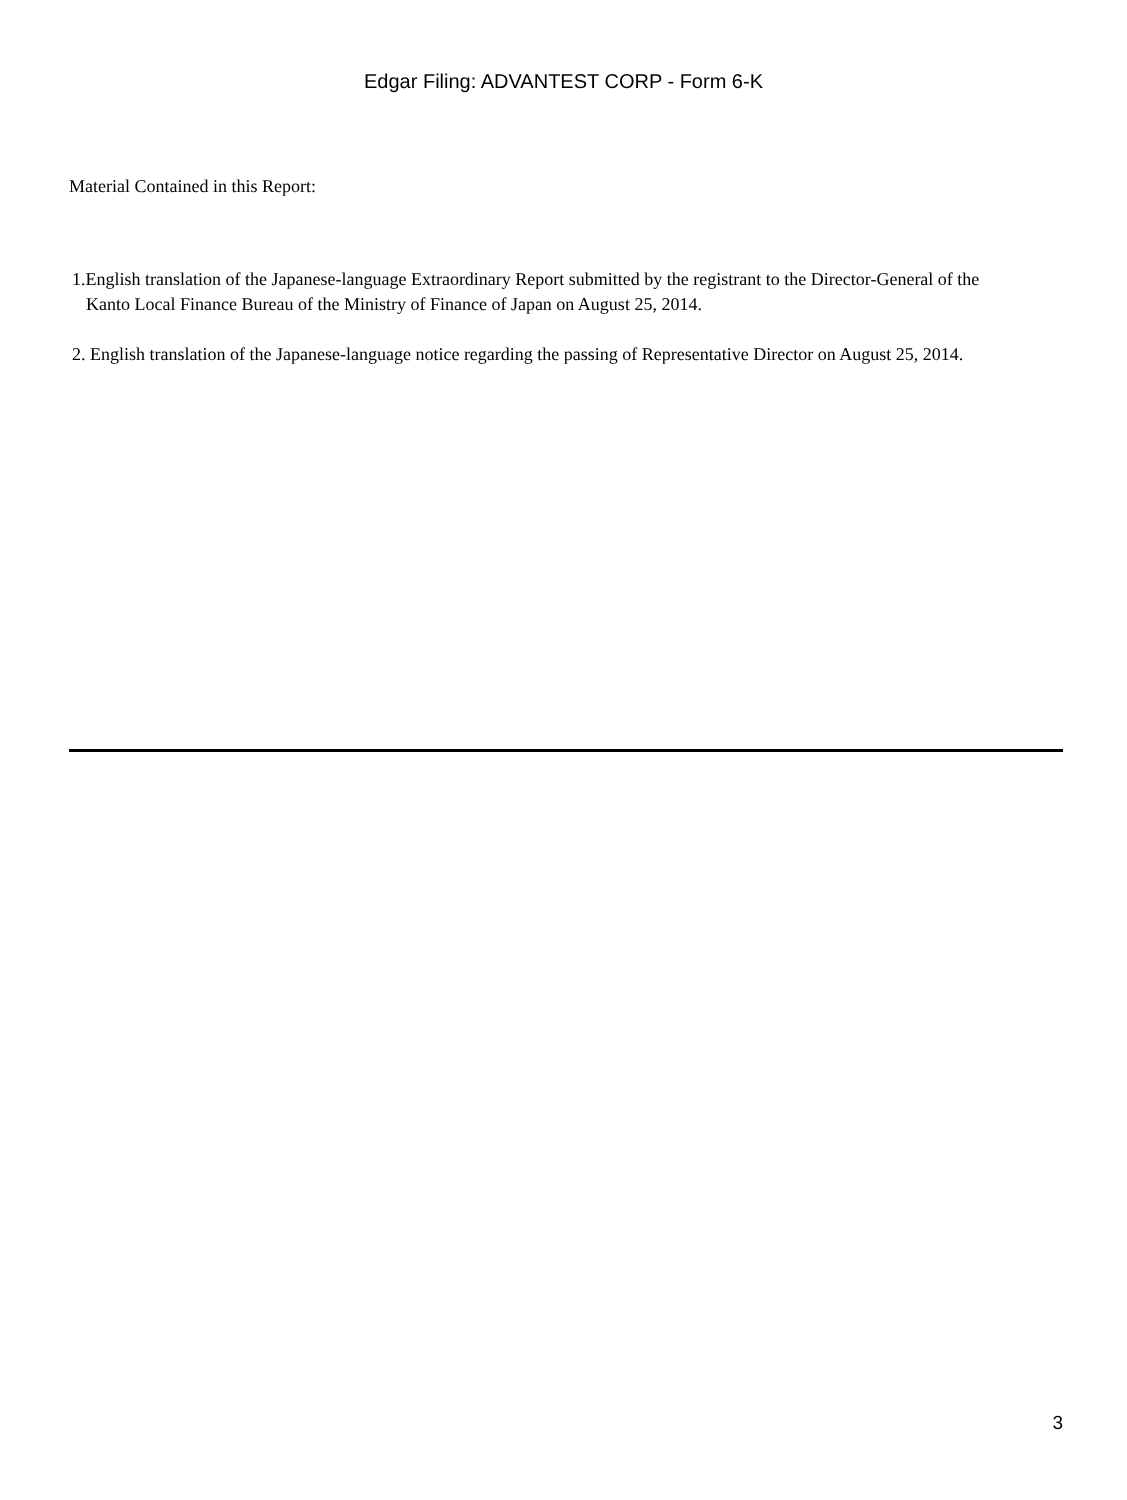Edgar Filing: ADVANTEST CORP - Form 6-K
Material Contained in this Report:
1.English translation of the Japanese-language Extraordinary Report submitted by the registrant to the Director-General of the Kanto Local Finance Bureau of the Ministry of Finance of Japan on August 25, 2014.
2. English translation of the Japanese-language notice regarding the passing of Representative Director on August 25, 2014.
3